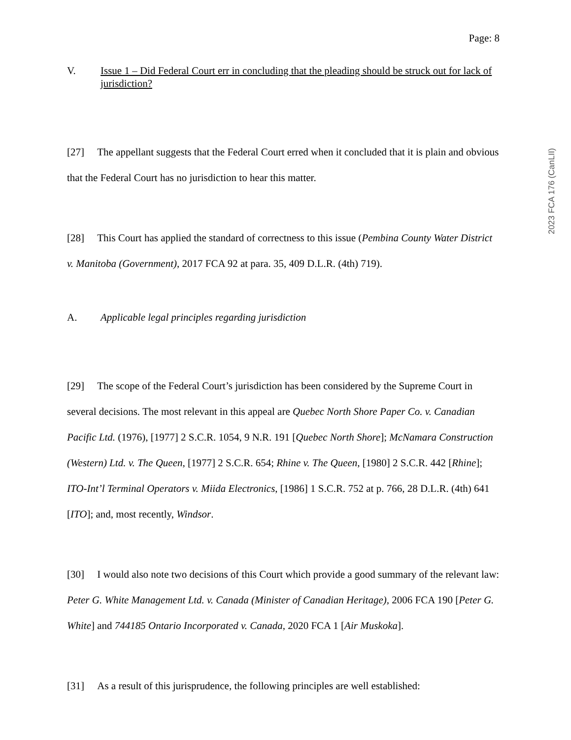Page: 8
V. Issue 1 – Did Federal Court err in concluding that the pleading should be struck out for lack of jurisdiction?
[27] The appellant suggests that the Federal Court erred when it concluded that it is plain and obvious that the Federal Court has no jurisdiction to hear this matter.
[28] This Court has applied the standard of correctness to this issue (Pembina County Water District v. Manitoba (Government), 2017 FCA 92 at para. 35, 409 D.L.R. (4th) 719).
A. Applicable legal principles regarding jurisdiction
[29] The scope of the Federal Court’s jurisdiction has been considered by the Supreme Court in several decisions. The most relevant in this appeal are Quebec North Shore Paper Co. v. Canadian Pacific Ltd. (1976), [1977] 2 S.C.R. 1054, 9 N.R. 191 [Quebec North Shore]; McNamara Construction (Western) Ltd. v. The Queen, [1977] 2 S.C.R. 654; Rhine v. The Queen, [1980] 2 S.C.R. 442 [Rhine]; ITO-Int’l Terminal Operators v. Miida Electronics, [1986] 1 S.C.R. 752 at p. 766, 28 D.L.R. (4th) 641 [ITO]; and, most recently, Windsor.
[30] I would also note two decisions of this Court which provide a good summary of the relevant law: Peter G. White Management Ltd. v. Canada (Minister of Canadian Heritage), 2006 FCA 190 [Peter G. White] and 744185 Ontario Incorporated v. Canada, 2020 FCA 1 [Air Muskoka].
[31] As a result of this jurisprudence, the following principles are well established:
2023 FCA 176 (CanLII)